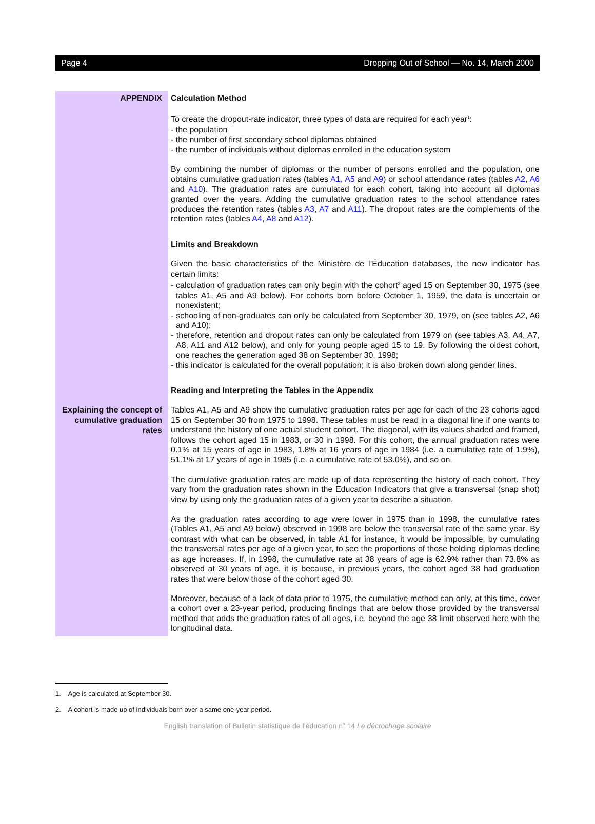Page 4 Dropping Out of School — No. 14, March 2000
APPENDIX
Calculation Method
To create the dropout-rate indicator, three types of data are required for each year<sup>1</sup>:
- the population
- the number of first secondary school diplomas obtained
- the number of individuals without diplomas enrolled in the education system
By combining the number of diplomas or the number of persons enrolled and the population, one obtains cumulative graduation rates (tables A1, A5 and A9) or school attendance rates (tables A2, A6 and A10). The graduation rates are cumulated for each cohort, taking into account all diplomas granted over the years. Adding the cumulative graduation rates to the school attendance rates produces the retention rates (tables A3, A7 and A11). The dropout rates are the complements of the retention rates (tables A4, A8 and A12).
Limits and Breakdown
Given the basic characteristics of the Ministère de l’Éducation databases, the new indicator has certain limits:
- calculation of graduation rates can only begin with the cohort<sup>2</sup> aged 15 on September 30, 1975 (see tables A1, A5 and A9 below). For cohorts born before October 1, 1959, the data is uncertain or nonexistent;
- schooling of non-graduates can only be calculated from September 30, 1979, on (see tables A2, A6 and A10);
- therefore, retention and dropout rates can only be calculated from 1979 on (see tables A3, A4, A7, A8, A11 and A12 below), and only for young people aged 15 to 19. By following the oldest cohort, one reaches the generation aged 38 on September 30, 1998;
- this indicator is calculated for the overall population; it is also broken down along gender lines.
Reading and Interpreting the Tables in the Appendix
Explaining the concept of cumulative graduation rates
Tables A1, A5 and A9 show the cumulative graduation rates per age for each of the 23 cohorts aged 15 on September 30 from 1975 to 1998. These tables must be read in a diagonal line if one wants to understand the history of one actual student cohort. The diagonal, with its values shaded and framed, follows the cohort aged 15 in 1983, or 30 in 1998. For this cohort, the annual graduation rates were 0.1% at 15 years of age in 1983, 1.8% at 16 years of age in 1984 (i.e. a cumulative rate of 1.9%), 51.1% at 17 years of age in 1985 (i.e. a cumulative rate of 53.0%), and so on.
The cumulative graduation rates are made up of data representing the history of each cohort. They vary from the graduation rates shown in the Education Indicators that give a transversal (snap shot) view by using only the graduation rates of a given year to describe a situation.
As the graduation rates according to age were lower in 1975 than in 1998, the cumulative rates (Tables A1, A5 and A9 below) observed in 1998 are below the transversal rate of the same year. By contrast with what can be observed, in table A1 for instance, it would be impossible, by cumulating the transversal rates per age of a given year, to see the proportions of those holding diplomas decline as age increases. If, in 1998, the cumulative rate at 38 years of age is 62.9% rather than 73.8% as observed at 30 years of age, it is because, in previous years, the cohort aged 38 had graduation rates that were below those of the cohort aged 30.
Moreover, because of a lack of data prior to 1975, the cumulative method can only, at this time, cover a cohort over a 23-year period, producing findings that are below those provided by the transversal method that adds the graduation rates of all ages, i.e. beyond the age 38 limit observed here with the longitudinal data.
1. Age is calculated at September 30.
2. A cohort is made up of individuals born over a same one-year period.
English translation of Bulletin statistique de l’éducation n<sup>o</sup> 14 Le décrochage scolaire